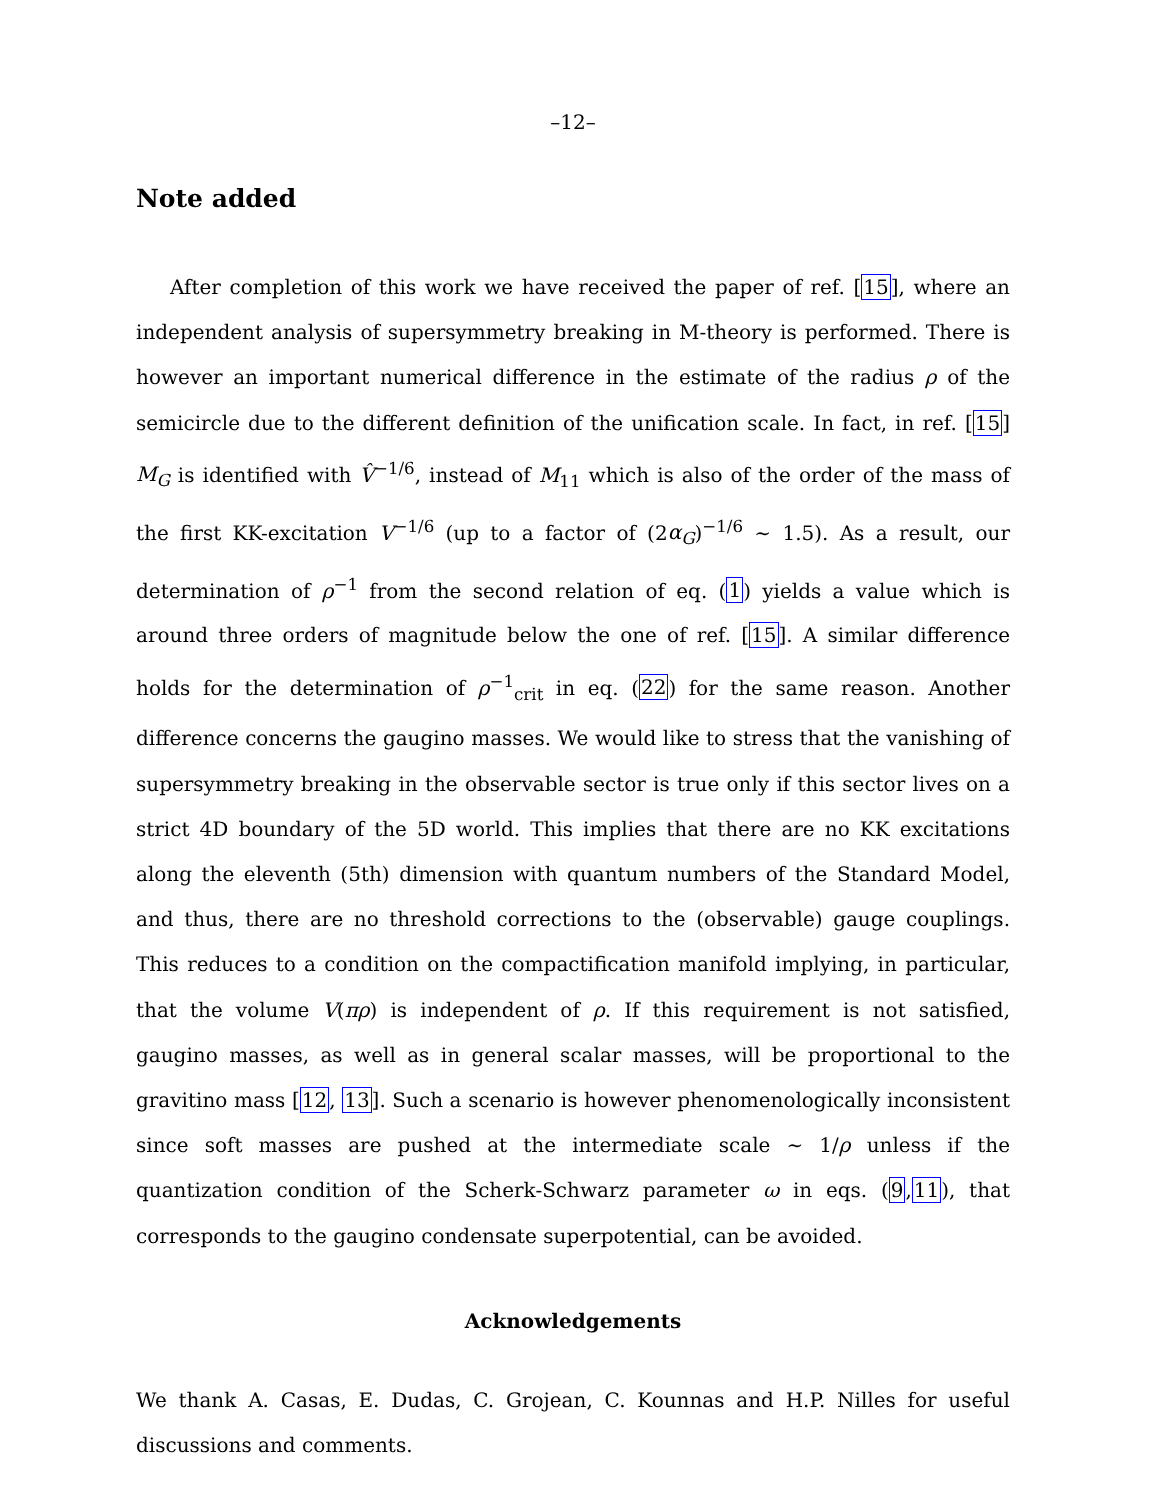–12–
Note added
After completion of this work we have received the paper of ref. [15], where an independent analysis of supersymmetry breaking in M-theory is performed. There is however an important numerical difference in the estimate of the radius ρ of the semicircle due to the different definition of the unification scale. In fact, in ref. [15] M<sub>G</sub> is identified with V̂<sup>−1/6</sup>, instead of M<sub>11</sub> which is also of the order of the mass of the first KK-excitation V<sup>−1/6</sup> (up to a factor of (2α<sub>G</sub>)<sup>−1/6</sup> ∼ 1.5). As a result, our determination of ρ<sup>−1</sup> from the second relation of eq. (1) yields a value which is around three orders of magnitude below the one of ref. [15]. A similar difference holds for the determination of ρ<sup>−1</sup><sub>crit</sub> in eq. (22) for the same reason. Another difference concerns the gaugino masses. We would like to stress that the vanishing of supersymmetry breaking in the observable sector is true only if this sector lives on a strict 4D boundary of the 5D world. This implies that there are no KK excitations along the eleventh (5th) dimension with quantum numbers of the Standard Model, and thus, there are no threshold corrections to the (observable) gauge couplings. This reduces to a condition on the compactification manifold implying, in particular, that the volume V(πρ) is independent of ρ. If this requirement is not satisfied, gaugino masses, as well as in general scalar masses, will be proportional to the gravitino mass [12, 13]. Such a scenario is however phenomenologically inconsistent since soft masses are pushed at the intermediate scale ∼ 1/ρ unless if the quantization condition of the Scherk-Schwarz parameter ω in eqs. (9,11), that corresponds to the gaugino condensate superpotential, can be avoided.
Acknowledgements
We thank A. Casas, E. Dudas, C. Grojean, C. Kounnas and H.P. Nilles for useful discussions and comments.